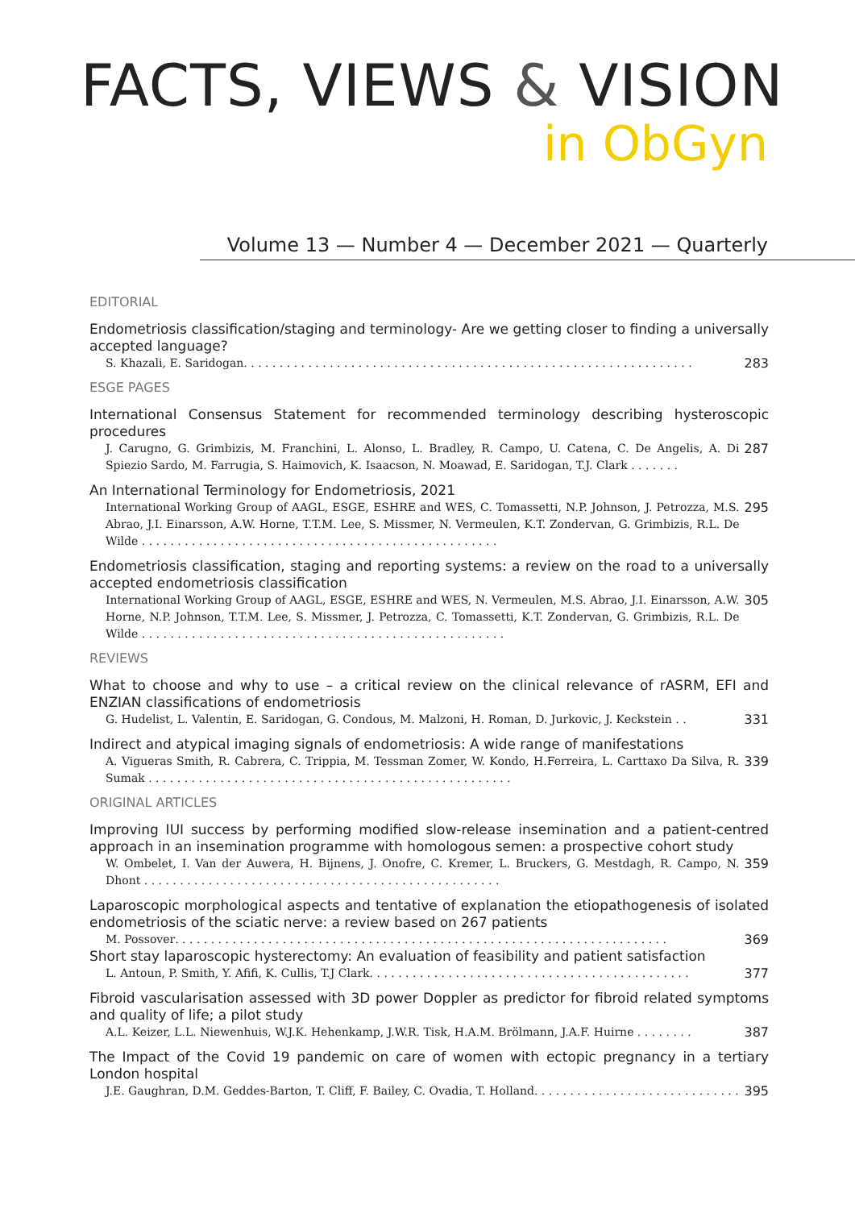FACTS, VIEWS & VISION
in ObGyn
Volume 13 — Number 4 — December 2021 — Quarterly
EDITORIAL
Endometriosis classification/staging and terminology- Are we getting closer to finding a universally accepted language?
S. Khazali, E. Saridogan . . . . . . . . . . . . . . . . . . . . . . . . . . . . . . . . . . . . . . . . . . . . . . . . . . . . . . . . . . . . . . . 283
ESGE PAGES
International Consensus Statement for recommended terminology describing hysteroscopic procedures
J. Carugno, G. Grimbizis, M. Franchini, L. Alonso, L. Bradley, R. Campo, U. Catena, C. De Angelis, A. Di Spiezio Sardo, M. Farrugia, S. Haimovich, K. Isaacson, N. Moawad, E. Saridogan, T.J. Clark . . . . . . . 287
An International Terminology for Endometriosis, 2021
International Working Group of AAGL, ESGE, ESHRE and WES, C. Tomassetti, N.P. Johnson, J. Petrozza, M.S. Abrao, J.I. Einarsson, A.W. Horne, T.T.M. Lee, S. Missmer, N. Vermeulen, K.T. Zondervan, G. Grimbizis, R.L. De Wilde . . . . . . . . . . . . . . . . . . . . . . . . . . . . . . . . . . . . . . . . . . . . . . . . . . 295
Endometriosis classification, staging and reporting systems: a review on the road to a universally accepted endometriosis classification
International Working Group of AAGL, ESGE, ESHRE and WES, N. Vermeulen, M.S. Abrao, J.I. Einarsson, A.W. Horne, N.P. Johnson, T.T.M. Lee, S. Missmer, J. Petrozza, C. Tomassetti, K.T. Zondervan, G. Grimbizis, R.L. De Wilde . . . . . . . . . . . . . . . . . . . . . . . . . . . . . . . . . . . . . . . . . . . . . . . . . . . 305
REVIEWS
What to choose and why to use – a critical review on the clinical relevance of rASRM, EFI and ENZIAN classifications of endometriosis
G. Hudelist, L. Valentin, E. Saridogan, G. Condous, M. Malzoni, H. Roman, D. Jurkovic, J. Keckstein . . 331
Indirect and atypical imaging signals of endometriosis: A wide range of manifestations
A. Vigueras Smith, R. Cabrera, C. Trippia, M. Tessman Zomer, W. Kondo, H.Ferreira, L. Carttaxo Da Silva, R. Sumak . . . . . . . . . . . . . . . . . . . . . . . . . . . . . . . . . . . . . . . . . . . . . . . . . . . 339
ORIGINAL ARTICLES
Improving IUI success by performing modified slow-release insemination and a patient-centred approach in an insemination programme with homologous semen: a prospective cohort study
W. Ombelet, I. Van der Auwera, H. Bijnens, J. Onofre, C. Kremer, L. Bruckers, G. Mestdagh, R. Campo, N. Dhont . . . . . . . . . . . . . . . . . . . . . . . . . . . . . . . . . . . . . . . . . . . . . . . . . . 359
Laparoscopic morphological aspects and tentative of explanation the etiopathogenesis of isolated endometriosis of the sciatic nerve: a review based on 267 patients
M. Possover . . . . . . . . . . . . . . . . . . . . . . . . . . . . . . . . . . . . . . . . . . . . . . . . . . . . . . . . . . . . . . . . . . . . . 369
Short stay laparoscopic hysterectomy: An evaluation of feasibility and patient satisfaction
L. Antoun, P. Smith, Y. Afifi, K. Cullis, T.J Clark . . . . . . . . . . . . . . . . . . . . . . . . . . . . . . . . . . . . . . . . . . . . . 377
Fibroid vascularisation assessed with 3D power Doppler as predictor for fibroid related symptoms and quality of life; a pilot study
A.L. Keizer, L.L. Niewenhuis, W.J.K. Hehenkamp, J.W.R. Tisk, H.A.M. Brölmann, J.A.F. Huirne . . . . . . . . 387
The Impact of the Covid 19 pandemic on care of women with ectopic pregnancy in a tertiary London hospital
J.E. Gaughran, D.M. Geddes-Barton, T. Cliff, F. Bailey, C. Ovadia, T. Holland . . . . . . . . . . . . . . . . . . . . . . . . . . . . . 395